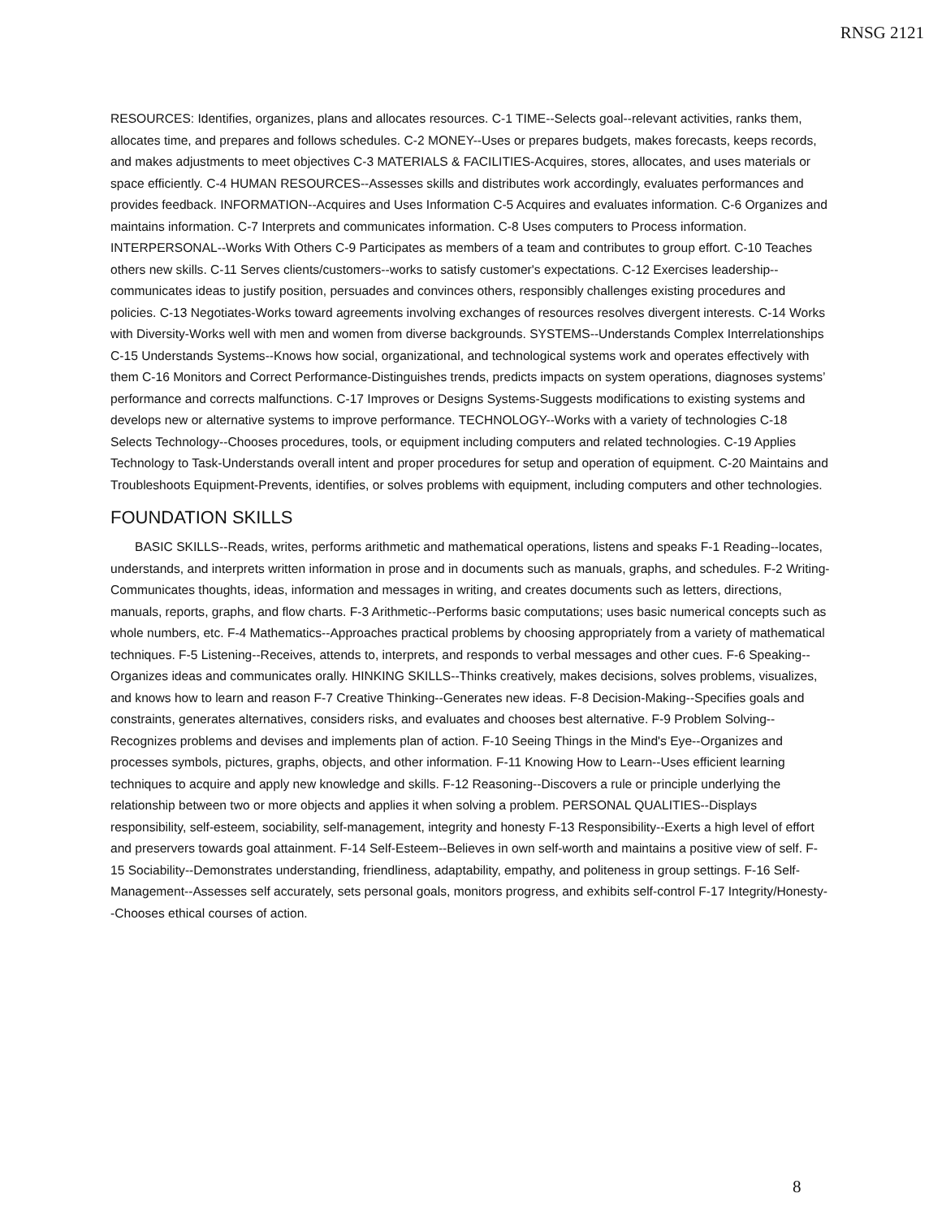RNSG 2121
RESOURCES: Identifies, organizes, plans and allocates resources. C-1 TIME--Selects goal--relevant activities, ranks them, allocates time, and prepares and follows schedules. C-2 MONEY--Uses or prepares budgets, makes forecasts, keeps records, and makes adjustments to meet objectives C-3 MATERIALS & FACILITIES-Acquires, stores, allocates, and uses materials or space efficiently. C-4 HUMAN RESOURCES--Assesses skills and distributes work accordingly, evaluates performances and provides feedback. INFORMATION--Acquires and Uses Information C-5 Acquires and evaluates information. C-6 Organizes and maintains information. C-7 Interprets and communicates information. C-8 Uses computers to Process information. INTERPERSONAL--Works With Others C-9 Participates as members of a team and contributes to group effort. C-10 Teaches others new skills. C-11 Serves clients/customers--works to satisfy customer's expectations. C-12 Exercises leadership--communicates ideas to justify position, persuades and convinces others, responsibly challenges existing procedures and policies. C-13 Negotiates-Works toward agreements involving exchanges of resources resolves divergent interests. C-14 Works with Diversity-Works well with men and women from diverse backgrounds. SYSTEMS--Understands Complex Interrelationships C-15 Understands Systems--Knows how social, organizational, and technological systems work and operates effectively with them C-16 Monitors and Correct Performance-Distinguishes trends, predicts impacts on system operations, diagnoses systems’ performance and corrects malfunctions. C-17 Improves or Designs Systems-Suggests modifications to existing systems and develops new or alternative systems to improve performance. TECHNOLOGY--Works with a variety of technologies C-18 Selects Technology--Chooses procedures, tools, or equipment including computers and related technologies. C-19 Applies Technology to Task-Understands overall intent and proper procedures for setup and operation of equipment. C-20 Maintains and Troubleshoots Equipment-Prevents, identifies, or solves problems with equipment, including computers and other technologies.
FOUNDATION SKILLS
BASIC SKILLS--Reads, writes, performs arithmetic and mathematical operations, listens and speaks F-1 Reading--locates, understands, and interprets written information in prose and in documents such as manuals, graphs, and schedules. F-2 Writing-Communicates thoughts, ideas, information and messages in writing, and creates documents such as letters, directions, manuals, reports, graphs, and flow charts. F-3 Arithmetic--Performs basic computations; uses basic numerical concepts such as whole numbers, etc. F-4 Mathematics--Approaches practical problems by choosing appropriately from a variety of mathematical techniques. F-5 Listening--Receives, attends to, interprets, and responds to verbal messages and other cues. F-6 Speaking--Organizes ideas and communicates orally. HINKING SKILLS--Thinks creatively, makes decisions, solves problems, visualizes, and knows how to learn and reason F-7 Creative Thinking--Generates new ideas. F-8 Decision-Making--Specifies goals and constraints, generates alternatives, considers risks, and evaluates and chooses best alternative. F-9 Problem Solving--Recognizes problems and devises and implements plan of action. F-10 Seeing Things in the Mind's Eye--Organizes and processes symbols, pictures, graphs, objects, and other information. F-11 Knowing How to Learn--Uses efficient learning techniques to acquire and apply new knowledge and skills. F-12 Reasoning--Discovers a rule or principle underlying the relationship between two or more objects and applies it when solving a problem. PERSONAL QUALITIES--Displays responsibility, self-esteem, sociability, self-management, integrity and honesty F-13 Responsibility--Exerts a high level of effort and preservers towards goal attainment. F-14 Self-Esteem--Believes in own self-worth and maintains a positive view of self. F-15 Sociability--Demonstrates understanding, friendliness, adaptability, empathy, and politeness in group settings. F-16 Self-Management--Assesses self accurately, sets personal goals, monitors progress, and exhibits self-control F-17 Integrity/Honesty--Chooses ethical courses of action.
8